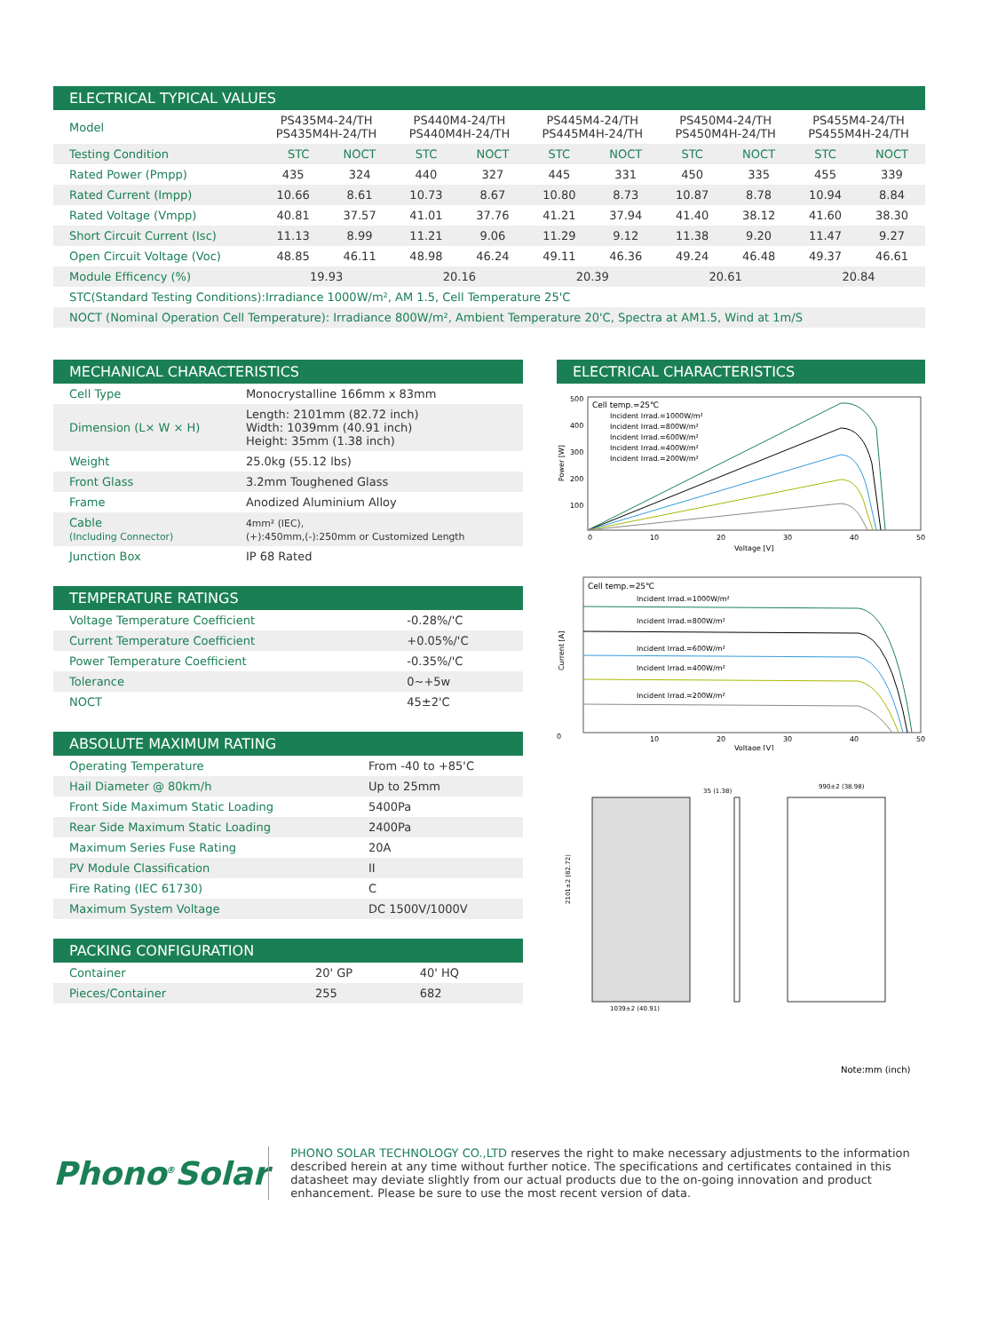ELECTRICAL TYPICAL VALUES
| Model | PS435M4-24/TH PS435M4H-24/TH | | PS440M4-24/TH PS440M4H-24/TH | | PS445M4-24/TH PS445M4H-24/TH | | PS450M4-24/TH PS450M4H-24/TH | | PS455M4-24/TH PS455M4H-24/TH | |
| Testing Condition | STC | NOCT | STC | NOCT | STC | NOCT | STC | NOCT | STC | NOCT |
| Rated Power (Pmpp) | 435 | 324 | 440 | 327 | 445 | 331 | 450 | 335 | 455 | 339 |
| Rated Current (Impp) | 10.66 | 8.61 | 10.73 | 8.67 | 10.80 | 8.73 | 10.87 | 8.78 | 10.94 | 8.84 |
| Rated Voltage (Vmpp) | 40.81 | 37.57 | 41.01 | 37.76 | 41.21 | 37.94 | 41.40 | 38.12 | 41.60 | 38.30 |
| Short Circuit Current (Isc) | 11.13 | 8.99 | 11.21 | 9.06 | 11.29 | 9.12 | 11.38 | 9.20 | 11.47 | 9.27 |
| Open Circuit Voltage (Voc) | 48.85 | 46.11 | 48.98 | 46.24 | 49.11 | 46.36 | 49.24 | 46.48 | 49.37 | 46.61 |
| Module Efficency (%) | 19.93 | | 20.16 | | 20.39 | | 20.61 | | 20.84 | |
STC(Standard Testing Conditions):Irradiance 1000W/m², AM 1.5, Cell Temperature 25'C
NOCT (Nominal Operation Cell Temperature): Irradiance 800W/m², Ambient Temperature 20'C, Spectra at AM1.5, Wind at 1m/S
MECHANICAL CHARACTERISTICS
| Cell Type | Monocrystalline 166mm x 83mm |
| Dimension (L× W × H) | Length: 2101mm (82.72 inch) Width: 1039mm (40.91 inch) Height: 35mm (1.38 inch) |
| Weight | 25.0kg (55.12 lbs) |
| Front Glass | 3.2mm Toughened Glass |
| Frame | Anodized Aluminium Alloy |
| Cable (Including Connector) | 4mm² (IEC), (+):450mm,(-):250mm or Customized Length |
| Junction Box | IP 68 Rated |
TEMPERATURE RATINGS
| Voltage Temperature Coefficient | -0.28%/'C |
| Current Temperature Coefficient | +0.05%/'C |
| Power Temperature Coefficient | -0.35%/'C |
| Tolerance | 0~+5w |
| NOCT | 45±2'C |
ABSOLUTE MAXIMUM RATING
| Operating Temperature | From -40 to +85'C |
| Hail Diameter @ 80km/h | Up to 25mm |
| Front Side Maximum Static Loading | 5400Pa |
| Rear Side Maximum Static Loading | 2400Pa |
| Maximum Series Fuse Rating | 20A |
| PV Module Classification | II |
| Fire Rating (IEC 61730) | C |
| Maximum System Voltage | DC 1500V/1000V |
PACKING CONFIGURATION
| Container | 20' GP | 40' HQ |
| Pieces/Container | 255 | 682 |
ELECTRICAL CHARACTERISTICS
Cell temp.=25℃
Incident Irrad.=1000W/m²
Incident Irrad.=800W/m²
Incident Irrad.=600W/m²
Incident Irrad.=400W/m²
Incident Irrad.=200W/m²
500
400
300
200
100
0
10
20
30
40
50
Voltage [V]
Power [W]
Cell temp.=25℃
Incident Irrad.=1000W/m²
Incident Irrad.=800W/m²
Incident Irrad.=600W/m²
Incident Irrad.=400W/m²
Incident Irrad.=200W/m²
0
10
20
30
40
50
Voltage [V]
Current [A]
1039±2 (40.91)
2101±2 (82.72)
35 (1.38)
990±2 (38.98)
Note:mm (inch)
Phono<sup>®</sup>Solar
PHONO SOLAR TECHNOLOGY CO.,LTD reserves the right to make necessary adjustments to the information described herein at any time without further notice. The specifications and certificates contained in this datasheet may deviate slightly from our actual products due to the on-going innovation and product enhancement. Please be sure to use the most recent version of data.